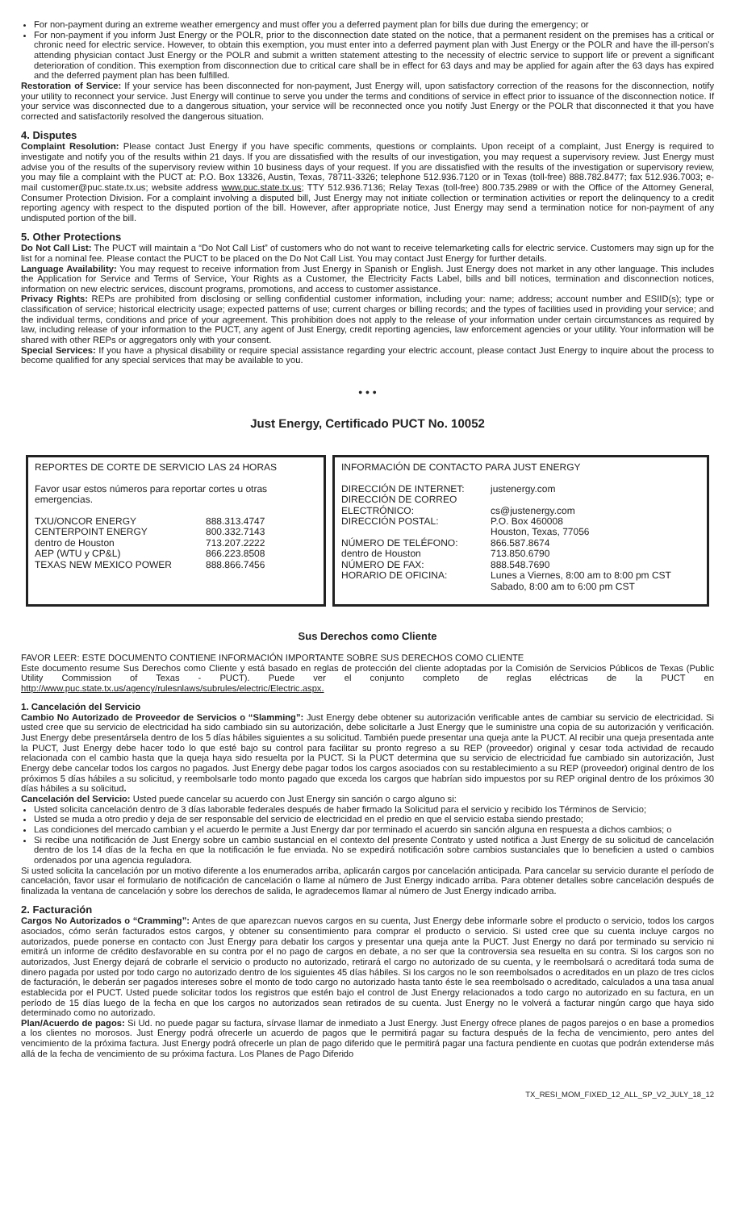For non-payment during an extreme weather emergency and must offer you a deferred payment plan for bills due during the emergency; or
For non-payment if you inform Just Energy or the POLR, prior to the disconnection date stated on the notice, that a permanent resident on the premises has a critical or chronic need for electric service. However, to obtain this exemption, you must enter into a deferred payment plan with Just Energy or the POLR and have the ill-person’s attending physician contact Just Energy or the POLR and submit a written statement attesting to the necessity of electric service to support life or prevent a significant deterioration of condition. This exemption from disconnection due to critical care shall be in effect for 63 days and may be applied for again after the 63 days has expired and the deferred payment plan has been fulfilled.
Restoration of Service: If your service has been disconnected for non-payment, Just Energy will, upon satisfactory correction of the reasons for the disconnection, notify your utility to reconnect your service. Just Energy will continue to serve you under the terms and conditions of service in effect prior to issuance of the disconnection notice. If your service was disconnected due to a dangerous situation, your service will be reconnected once you notify Just Energy or the POLR that disconnected it that you have corrected and satisfactorily resolved the dangerous situation.
4. Disputes
Complaint Resolution: Please contact Just Energy if you have specific comments, questions or complaints. Upon receipt of a complaint, Just Energy is required to investigate and notify you of the results within 21 days. If you are dissatisfied with the results of our investigation, you may request a supervisory review. Just Energy must advise you of the results of the supervisory review within 10 business days of your request. If you are dissatisfied with the results of the investigation or supervisory review, you may file a complaint with the PUCT at: P.O. Box 13326, Austin, Texas, 78711-3326; telephone 512.936.7120 or in Texas (toll-free) 888.782.8477; fax 512.936.7003; e-mail customer@puc.state.tx.us; website address www.puc.state.tx.us; TTY 512.936.7136; Relay Texas (toll-free) 800.735.2989 or with the Office of the Attorney General, Consumer Protection Division. For a complaint involving a disputed bill, Just Energy may not initiate collection or termination activities or report the delinquency to a credit reporting agency with respect to the disputed portion of the bill. However, after appropriate notice, Just Energy may send a termination notice for non-payment of any undisputed portion of the bill.
5. Other Protections
Do Not Call List: The PUCT will maintain a “Do Not Call List” of customers who do not want to receive telemarketing calls for electric service. Customers may sign up for the list for a nominal fee. Please contact the PUCT to be placed on the Do Not Call List. You may contact Just Energy for further details.
Language Availability: You may request to receive information from Just Energy in Spanish or English. Just Energy does not market in any other language. This includes the Application for Service and Terms of Service, Your Rights as a Customer, the Electricity Facts Label, bills and bill notices, termination and disconnection notices, information on new electric services, discount programs, promotions, and access to customer assistance.
Privacy Rights: REPs are prohibited from disclosing or selling confidential customer information, including your: name; address; account number and ESIID(s); type or classification of service; historical electricity usage; expected patterns of use; current charges or billing records; and the types of facilities used in providing your service; and the individual terms, conditions and price of your agreement. This prohibition does not apply to the release of your information under certain circumstances as required by law, including release of your information to the PUCT, any agent of Just Energy, credit reporting agencies, law enforcement agencies or your utility. Your information will be shared with other REPs or aggregators only with your consent.
Special Services: If you have a physical disability or require special assistance regarding your electric account, please contact Just Energy to inquire about the process to become qualified for any special services that may be available to you.
• • •
Just Energy, Certificado PUCT No. 10052
REPORTES DE CORTE DE SERVICIO LAS 24 HORAS
Favor usar estos números para reportar cortes u otras emergencias.
| TXU/ONCOR ENERGY | 888.313.4747 |
| CENTERPOINT ENERGY | 800.332.7143 |
| dentro de Houston | 713.207.2222 |
| AEP (WTU y CP&L) | 866.223.8508 |
| TEXAS NEW MEXICO POWER | 888.866.7456 |
INFORMACIÓN DE CONTACTO PARA JUST ENERGY
| DIRECCIÓN DE INTERNET: | justenergy.com |
| DIRECCIÓN DE CORREO ELECTRÓNICO: | cs@justenergy.com |
| DIRECCIÓN POSTAL: | P.O. Box 460008 Houston, Texas, 77056 |
| NÚMERO DE TELÉFONO: | 866.587.8674 |
| dentro de Houston | 713.850.6790 |
| NÚMERO DE FAX: | 888.548.7690 |
| HORARIO DE OFICINA: | Lunes a Viernes, 8:00 am to 8:00 pm CST Sabado, 8:00 am to 6:00 pm CST |
Sus Derechos como Cliente
FAVOR LEER: ESTE DOCUMENTO CONTIENE INFORMACIÓN IMPORTANTE SOBRE SUS DERECHOS COMO CLIENTE
Este documento resume Sus Derechos como Cliente y está basado en reglas de protección del cliente adoptadas por la Comisión de Servicios Públicos de Texas (Public Utility Commission of Texas - PUCT). Puede ver el conjunto completo de reglas eléctricas de la PUCT en http://www.puc.state.tx.us/agency/rulesnlaws/subrules/electric/Electric.aspx.
1. Cancelación del Servicio
Cambio No Autorizado de Proveedor de Servicios o “Slamming”: Just Energy debe obtener su autorización verificable antes de cambiar su servicio de electricidad. Si usted cree que su servicio de electricidad ha sido cambiado sin su autorización, debe solicitarle a Just Energy que le suministre una copia de su autorización y verificación. Just Energy debe presentársela dentro de los 5 días hábiles siguientes a su solicitud. También puede presentar una queja ante la PUCT. Al recibir una queja presentada ante la PUCT, Just Energy debe hacer todo lo que esté bajo su control para facilitar su pronto regreso a su REP (proveedor) original y cesar toda actividad de recaudo relacionada con el cambio hasta que la queja haya sido resuelta por la PUCT. Si la PUCT determina que su servicio de electricidad fue cambiado sin autorización, Just Energy debe cancelar todos los cargos no pagados. Just Energy debe pagar todos los cargos asociados con su restablecimiento a su REP (proveedor) original dentro de los próximos 5 días hábiles a su solicitud, y reembolsarle todo monto pagado que exceda los cargos que habrían sido impuestos por su REP original dentro de los próximos 30 días hábiles a su solicitud.
Cancelación del Servicio: Usted puede cancelar su acuerdo con Just Energy sin sanción o cargo alguno si:
Usted solicita cancelación dentro de 3 días laborable federales después de haber firmado la Solicitud para el servicio y recibido los Términos de Servicio;
Usted se muda a otro predio y deja de ser responsable del servicio de electricidad en el predio en que el servicio estaba siendo prestado;
Las condiciones del mercado cambian y el acuerdo le permite a Just Energy dar por terminado el acuerdo sin sanción alguna en respuesta a dichos cambios; o
Si recibe una notificación de Just Energy sobre un cambio sustancial en el contexto del presente Contrato y usted notifica a Just Energy de su solicitud de cancelación dentro de los 14 días de la fecha en que la notificación le fue enviada. No se expedirá notificación sobre cambios sustanciales que lo beneficien a usted o cambios ordenados por una agencia reguladora.
Si usted solicita la cancelación por un motivo diferente a los enumerados arriba, aplicarán cargos por cancelación anticipada. Para cancelar su servicio durante el período de cancelación, favor usar el formulario de notificación de cancelación o llame al número de Just Energy indicado arriba. Para obtener detalles sobre cancelación después de finalizada la ventana de cancelación y sobre los derechos de salida, le agradecemos llamar al número de Just Energy indicado arriba.
2. Facturación
Cargos No Autorizados o “Cramming”: Antes de que aparezcan nuevos cargos en su cuenta, Just Energy debe informarle sobre el producto o servicio, todos los cargos asociados, cómo serán facturados estos cargos, y obtener su consentimiento para comprar el producto o servicio. Si usted cree que su cuenta incluye cargos no autorizados, puede ponerse en contacto con Just Energy para debatir los cargos y presentar una queja ante la PUCT. Just Energy no dará por terminado su servicio ni emitirá un informe de crédito desfavorable en su contra por el no pago de cargos en debate, a no ser que la controversia sea resuelta en su contra. Si los cargos son no autorizados, Just Energy dejará de cobrarle el servicio o producto no autorizado, retirará el cargo no autorizado de su cuenta, y le reembolsará o acreditará toda suma de dinero pagada por usted por todo cargo no autorizado dentro de los siguientes 45 días hábiles. Si los cargos no le son reembolsados o acreditados en un plazo de tres ciclos de facturación, le deberán ser pagados intereses sobre el monto de todo cargo no autorizado hasta tanto éste le sea reembolsado o acreditado, calculados a una tasa anual establecida por el PUCT. Usted puede solicitar todos los registros que estén bajo el control de Just Energy relacionados a todo cargo no autorizado en su factura, en un período de 15 días luego de la fecha en que los cargos no autorizados sean retirados de su cuenta. Just Energy no le volverá a facturar ningún cargo que haya sido determinado como no autorizado.
Plan/Acuerdo de pagos: Si Ud. no puede pagar su factura, sírvase llamar de inmediato a Just Energy. Just Energy ofrece planes de pagos parejos o en base a promedios a los clientes no morosos. Just Energy podrá ofrecerle un acuerdo de pagos que le permitirá pagar su factura después de la fecha de vencimiento, pero antes del vencimiento de la próxima factura. Just Energy podrá ofrecerle un plan de pago diferido que le permitirá pagar una factura pendiente en cuotas que podrán extenderse más allá de la fecha de vencimiento de su próxima factura. Los Planes de Pago Diferido
TX_RESI_MOM_FIXED_12_ALL_SP_V2_JULY_18_12